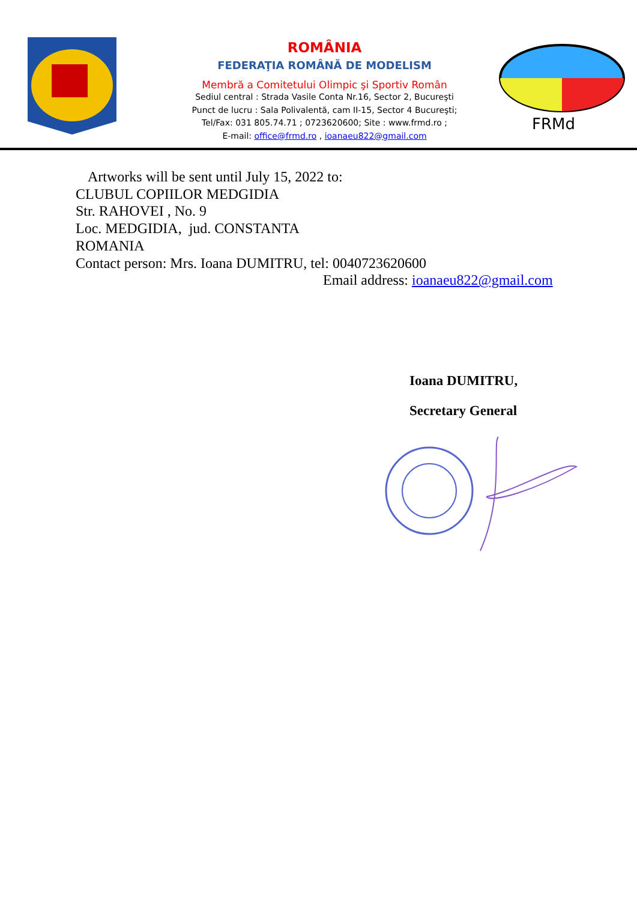ROMÂNIA
FEDERAŢIA ROMÂNĂ DE MODELISM
Membră a Comitetului Olimpic şi Sportiv Român
Sediul central : Strada Vasile Conta Nr.16, Sector 2, Bucureşti
Punct de lucru : Sala Polivalentă, cam II-15, Sector 4 Bucureşti;
Tel/Fax: 031 805.74.71 ; 0723620600; Site : www.frmd.ro ;
E-mail: office@frmd.ro , ioanaeu822@gmail.com
FRMd
Artworks will be sent until July 15, 2022 to:
CLUBUL COPIILOR MEDGIDIA
Str. RAHOVEI , No. 9
Loc. MEDGIDIA, jud. CONSTANTA
ROMANIA
Contact person: Mrs. Ioana DUMITRU, tel: 0040723620600
Email address: ioanaeu822@gmail.com
Ioana DUMITRU,
Secretary General